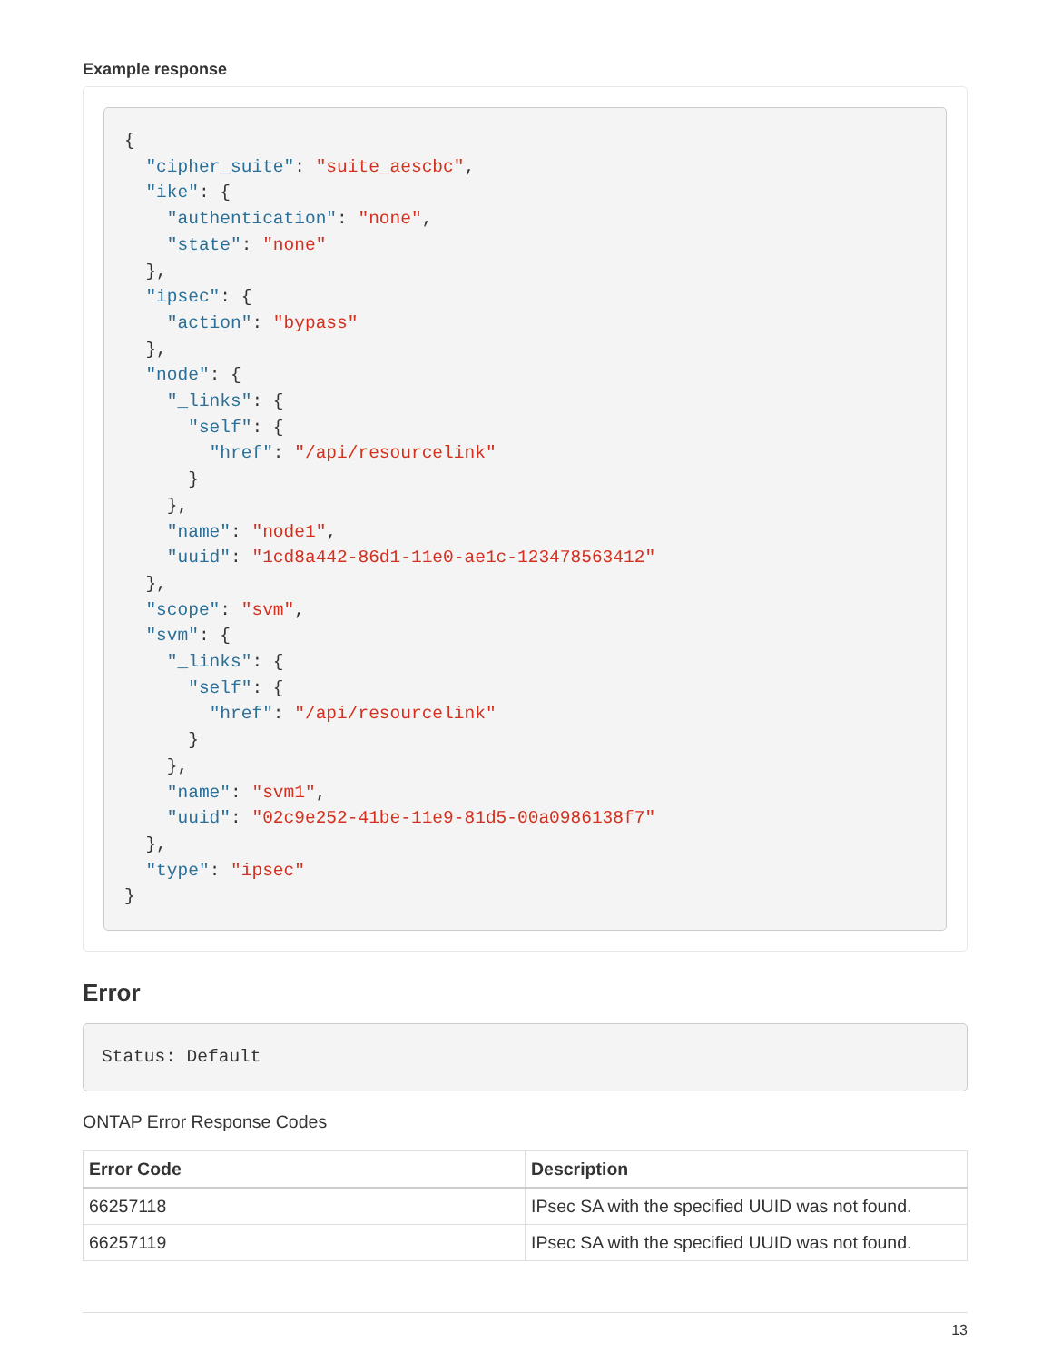Example response
{
  "cipher_suite": "suite_aescbc",
  "ike": {
    "authentication": "none",
    "state": "none"
  },
  "ipsec": {
    "action": "bypass"
  },
  "node": {
    "_links": {
      "self": {
        "href": "/api/resourcelink"
      }
    },
    "name": "node1",
    "uuid": "1cd8a442-86d1-11e0-ae1c-123478563412"
  },
  "scope": "svm",
  "svm": {
    "_links": {
      "self": {
        "href": "/api/resourcelink"
      }
    },
    "name": "svm1",
    "uuid": "02c9e252-41be-11e9-81d5-00a0986138f7"
  },
  "type": "ipsec"
}
Error
Status: Default
ONTAP Error Response Codes
| Error Code | Description |
| --- | --- |
| 66257118 | IPsec SA with the specified UUID was not found. |
| 66257119 | IPsec SA with the specified UUID was not found. |
13